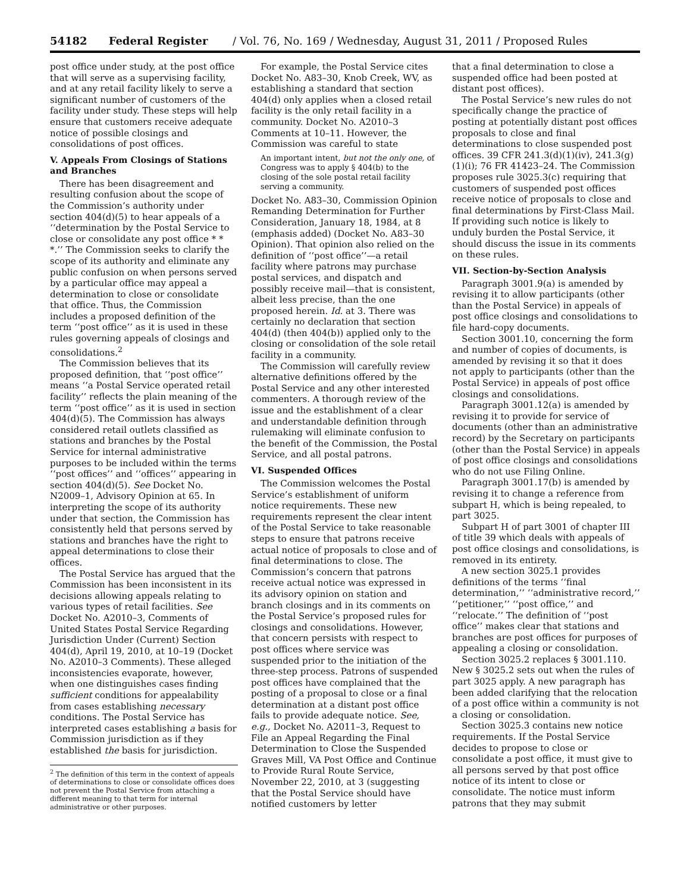54182 Federal Register / Vol. 76, No. 169 / Wednesday, August 31, 2011 / Proposed Rules
post office under study, at the post office that will serve as a supervising facility, and at any retail facility likely to serve a significant number of customers of the facility under study. These steps will help ensure that customers receive adequate notice of possible closings and consolidations of post offices.
V. Appeals From Closings of Stations and Branches
There has been disagreement and resulting confusion about the scope of the Commission’s authority under section 404(d)(5) to hear appeals of a ‘‘determination by the Postal Service to close or consolidate any post office * * *.’’ The Commission seeks to clarify the scope of its authority and eliminate any public confusion on when persons served by a particular office may appeal a determination to close or consolidate that office. Thus, the Commission includes a proposed definition of the term ‘‘post office’’ as it is used in these rules governing appeals of closings and consolidations.<sup>2</sup>
The Commission believes that its proposed definition, that ‘‘post office’’ means ‘‘a Postal Service operated retail facility’’ reflects the plain meaning of the term ‘‘post office’’ as it is used in section 404(d)(5). The Commission has always considered retail outlets classified as stations and branches by the Postal Service for internal administrative purposes to be included within the terms ‘‘post offices’’ and ‘‘offices’’ appearing in section 404(d)(5). See Docket No. N2009–1, Advisory Opinion at 65. In interpreting the scope of its authority under that section, the Commission has consistently held that persons served by stations and branches have the right to appeal determinations to close their offices.
The Postal Service has argued that the Commission has been inconsistent in its decisions allowing appeals relating to various types of retail facilities. See Docket No. A2010–3, Comments of United States Postal Service Regarding Jurisdiction Under (Current) Section 404(d), April 19, 2010, at 10–19 (Docket No. A2010–3 Comments). These alleged inconsistencies evaporate, however, when one distinguishes cases finding sufficient conditions for appealability from cases establishing necessary conditions. The Postal Service has interpreted cases establishing a basis for Commission jurisdiction as if they established the basis for jurisdiction.
<sup>2</sup> The definition of this term in the context of appeals of determinations to close or consolidate offices does not prevent the Postal Service from attaching a different meaning to that term for internal administrative or other purposes.
For example, the Postal Service cites Docket No. A83–30, Knob Creek, WV, as establishing a standard that section 404(d) only applies when a closed retail facility is the only retail facility in a community. Docket No. A2010–3 Comments at 10–11. However, the Commission was careful to state
An important intent, but not the only one, of Congress was to apply § 404(b) to the closing of the sole postal retail facility serving a community.
Docket No. A83–30, Commission Opinion Remanding Determination for Further Consideration, January 18, 1984, at 8 (emphasis added) (Docket No. A83–30 Opinion). That opinion also relied on the definition of ‘‘post office’’—a retail facility where patrons may purchase postal services, and dispatch and possibly receive mail—that is consistent, albeit less precise, than the one proposed herein. Id. at 3. There was certainly no declaration that section 404(d) (then 404(b)) applied only to the closing or consolidation of the sole retail facility in a community.
The Commission will carefully review alternative definitions offered by the Postal Service and any other interested commenters. A thorough review of the issue and the establishment of a clear and understandable definition through rulemaking will eliminate confusion to the benefit of the Commission, the Postal Service, and all postal patrons.
VI. Suspended Offices
The Commission welcomes the Postal Service’s establishment of uniform notice requirements. These new requirements represent the clear intent of the Postal Service to take reasonable steps to ensure that patrons receive actual notice of proposals to close and of final determinations to close. The Commission’s concern that patrons receive actual notice was expressed in its advisory opinion on station and branch closings and in its comments on the Postal Service’s proposed rules for closings and consolidations. However, that concern persists with respect to post offices where service was suspended prior to the initiation of the three-step process. Patrons of suspended post offices have complained that the posting of a proposal to close or a final determination at a distant post office fails to provide adequate notice. See, e.g., Docket No. A2011–3, Request to File an Appeal Regarding the Final Determination to Close the Suspended Graves Mill, VA Post Office and Continue to Provide Rural Route Service, November 22, 2010, at 3 (suggesting that the Postal Service should have notified customers by letter
that a final determination to close a suspended office had been posted at distant post offices).
The Postal Service’s new rules do not specifically change the practice of posting at potentially distant post offices proposals to close and final determinations to close suspended post offices. 39 CFR 241.3(d)(1)(iv), 241.3(g)(1)(i); 76 FR 41423–24. The Commission proposes rule 3025.3(c) requiring that customers of suspended post offices receive notice of proposals to close and final determinations by First-Class Mail. If providing such notice is likely to unduly burden the Postal Service, it should discuss the issue in its comments on these rules.
VII. Section-by-Section Analysis
Paragraph 3001.9(a) is amended by revising it to allow participants (other than the Postal Service) in appeals of post office closings and consolidations to file hard-copy documents.
Section 3001.10, concerning the form and number of copies of documents, is amended by revising it so that it does not apply to participants (other than the Postal Service) in appeals of post office closings and consolidations.
Paragraph 3001.12(a) is amended by revising it to provide for service of documents (other than an administrative record) by the Secretary on participants (other than the Postal Service) in appeals of post office closings and consolidations who do not use Filing Online.
Paragraph 3001.17(b) is amended by revising it to change a reference from subpart H, which is being repealed, to part 3025.
Subpart H of part 3001 of chapter III of title 39 which deals with appeals of post office closings and consolidations, is removed in its entirety.
A new section 3025.1 provides definitions of the terms ‘‘final determination,’’ ‘‘administrative record,’’ ‘‘petitioner,’’ ‘‘post office,’’ and ‘‘relocate.’’ The definition of ‘‘post office’’ makes clear that stations and branches are post offices for purposes of appealing a closing or consolidation.
Section 3025.2 replaces § 3001.110. New § 3025.2 sets out when the rules of part 3025 apply. A new paragraph has been added clarifying that the relocation of a post office within a community is not a closing or consolidation.
Section 3025.3 contains new notice requirements. If the Postal Service decides to propose to close or consolidate a post office, it must give to all persons served by that post office notice of its intent to close or consolidate. The notice must inform patrons that they may submit